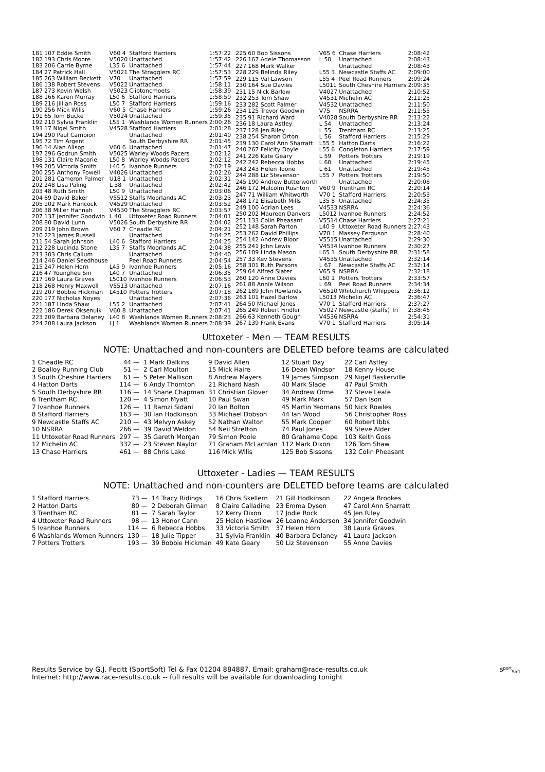| 181 | 107 Eddie Smith | V60 4 | Stafford Harriers | 1:57:22 |
| 182 | 193 Chris Moore | V5020 | Unattached | 1:57:42 |
| 183 | 206 Carrie Byrne | L35 6 | Unattached | 1:57:44 |
| 184 | 27 Patrick Hall | V5021 | The Stragglers RC | 1:57:53 |
| 185 | 263 William Beckett | V70 | Unattached | 1:57:59 |
| 186 | 138 Robert Stevens | V5022 | Unattached | 1:58:11 |
| 187 | 273 Kevin Welsh | V5023 | Cliptoncmoets | 1:58:39 |
| 188 | 166 Karen Murray | L50 6 | Stafford Harriers | 1:58:59 |
| 189 | 216 Jillian Ross | L50 7 | Stafford Harriers | 1:59:16 |
| 190 | 256 Mick Wilis | V60 5 | Chase Harriers | 1:59:26 |
| 191 | 65 Tom Bucke | V5024 | Unattached | 1:59:35 |
| 192 | 210 Sylvia Franklin | L55 1 | Washlands Women Runners | 2:00:26 |
| 193 | 17 Nigel Smith | V4528 | Stafford Harriers | 2:01:28 |
| 194 | 290 Paul Campion | | Unattached | 2:01:40 |
| 195 | 72 Tim Argent | | South Derbyshire RR | 2:01:45 |
| 196 | 14 Alan Allsop | V60 6 | Unattached | 2:01:47 |
| 197 | 296 Godrun Smith | V5025 | Warley Woods Pacers | 2:02:12 |
| 198 | 131 Claire Macorie | L50 8 | Warley Woods Pacers | 2:02:12 |
| 199 | 205 Victoria Smith | L40 5 | Ivanhoe Runners | 2:02:19 |
| 200 | 255 Anthony Fowell | V4026 | Unattached | 2:02:26 |
| 201 | 281 Cameron Palmer | U18 1 | Unattached | 2:02:31 |
| 202 | 248 Lisa Paling | L 38 | Unattached | 2:02:42 |
| 203 | 48 Ruth Smith | L50 9 | Unattached | 2:03:06 |
| 204 | 69 David Baker | V5512 | Staffs Moorlands AC | 2:03:23 |
| 205 | 102 Mark Hancock | V4529 | Unattached | 2:03:52 |
| 206 | 38 Miller Hannah | V4530 | The Stragglers RC | 2:03:57 |
| 207 | 137 Jennifer Goodwin | L 40 | Uttoxeter Road Runners | 2:04:01 |
| 208 | 80 David Lunn | V5026 | South Derbyshire RR | 2:04:02 |
| 209 | 219 John Brown | V60 7 | Cheadle RC | 2:04:21 |
| 210 | 223 James Russell | | Unattached | 2:04:25 |
| 211 | 54 Sarah Johnson | L40 6 | Stafford Harriers | 2:04:25 |
| 212 | 228 Lucinda Stone | L35 7 | Staffs Moorlands AC | 2:04:38 |
| 213 | 303 Chris Callum | | Unattached | 2:04:40 |
| 214 | 246 Daniel Seedhouse | | Peel Road Runners | 2:04:54 |
| 215 | 247 Helen Horn | L45 9 | Ivanhoe Runners | 2:05:16 |
| 216 | 47 Younghee Sin | L40 7 | Unattached | 2:06:35 |
| 217 | 169 Laura Graves | L5010 | Ivanhoe Runners | 2:06:53 |
| 218 | 268 Henry Maxwell | V5513 | Unattached | 2:07:16 |
| 219 | 207 Bobbie Hickman | L4510 | Potters Trotters | 2:07:18 |
| 220 | 177 Nicholas Noyes | | Unattached | 2:07:36 |
| 221 | 187 Linda Shaw | L55 2 | Unattached | 2:07:41 |
| 222 | 186 Derek Oksenuik | V60 8 | Unattached | 2:07:41 |
| 223 | 209 Barbara Delaney | L40 8 | Washlands Women Runners | 2:08:23 |
| 224 | 208 Laura Jackson | LJ 1 | Washlands Women Runners | 2:08:39 |
| 225 | 60 Bob Sissons | V65 6 | Chase Harriers | 2:08:42 |
| 226 | 167 Adele Thomasson | L 50 | Unattached | 2:08:43 |
| 227 | 168 Mark Walker | | Unattached | 2:08:43 |
| 228 | 229 Belinda Riley | L55 3 | Newcastle Staffs AC | 2:09:00 |
| 229 | 115 Val Lawson | L55 4 | Peel Road Runners | 2:09:24 |
| 230 | 164 Sue Davies | L5011 | South Cheshire Harriers | 2:09:35 |
| 231 | 15 Nick Barlow | V4027 | Unattached | 2:10:52 |
| 232 | 253 Tom Shaw | V4531 | Michelin AC | 2:11:25 |
| 233 | 282 Scott Palmer | V4532 | Unattached | 2:11:50 |
| 234 | 125 Trevor Goodwin | V75 | NSRRA | 2:11:55 |
| 235 | 91 Richard Ward | V4028 | South Derbyshire RR | 2:13:22 |
| 236 | 18 Laura Astley | L 54 | Unattached | 2:13:24 |
| 237 | 128 Jen Riley | L 55 | Trentham RC | 2:13:25 |
| 238 | 254 Sharon Orton | L 56 | Stafford Harriers | 2:15:29 |
| 239 | 130 Carol Ann Sharratt | L55 5 | Hatton Darts | 2:16:22 |
| 240 | 267 Felicity Doyle | L55 6 | Congleton Harriers | 2:17:59 |
| 241 | 226 Kate Geary | L 59 | Potters Trotters | 2:19:19 |
| 242 | 242 Rebecca Hobbs | L 60 | Unattached | 2:19:45 |
| 243 | 243 Helen Toone | L 61 | Unattached | 2:19:45 |
| 244 | 288 Liz Stevenson | L55 7 | Potters Trotters | 2:19:50 |
| 245 | 190 Andrew Butterworth | | Unattached | 2:20:08 |
| 246 | 172 Malcolm Rushton | V60 9 | Trentham RC | 2:20:14 |
| 247 | 71 William Whitworth | V70 1 | Stafford Harriers | 2:20:53 |
| 248 | 171 Elisabeth Mills | L35 8 | Unattached | 2:24:35 |
| 249 | 100 Adrian Lees | V4533 | NSRRA | 2:24:36 |
| 250 | 202 Maureen Danvers | L5012 | Ivanhoe Runners | 2:24:52 |
| 251 | 133 Colin Pheasant | V5514 | Chase Harriers | 2:27:21 |
| 252 | 148 Sarah Parton | L40 9 | Uttoxeter Road Runners | 2:27:43 |
| 253 | 262 David Phillips | V70 1 | Massey Ferguson | 2:28:40 |
| 254 | 142 Andrew Bloor | V5515 | Unattached | 2:29:30 |
| 255 | 241 John Lewis | V4534 | Ivanhoe Runners | 2:30:27 |
| 256 | 109 Linda Mason | L65 1 | South Derbyshire RR | 2:31:58 |
| 257 | 33 Kev Stevens | V4535 | Unattached | 2:32:14 |
| 258 | 301 Ruth Parsons | L 67 | Newcastle Staffs AC | 2:32:14 |
| 259 | 64 Alfred Slater | V65 9 | NSRRA | 2:32:18 |
| 260 | 120 Anne Davies | L60 1 | Potters Trotters | 2:33:57 |
| 261 | 88 Annie Wilson | L 69 | Peel Road Runners | 2:34:34 |
| 262 | 189 John Rowlands | V6510 | Whitchurch Whippets | 2:36:12 |
| 263 | 101 Hazel Barlow | L5013 | Michelin AC | 2:36:47 |
| 264 | 50 Michael Jones | V70 1 | Stafford Harriers | 2:37:27 |
| 265 | 249 Robert Findler | V5027 | Newcastle (staffs) Tri | 2:38:46 |
| 266 | 63 Kenneth Gough | V4536 | NSRRA | 2:54:31 |
| 267 | 139 Frank Evans | V70 1 | Stafford Harriers | 3:05:14 |
Uttoxeter - Men — TEAM RESULTS
NOTE: Unattached and non-counters are DELETED before teams are calculated
| 1 Cheadle RC | 44 — | 1 Mark Dalkins | 9 David Allen | 12 Stuart Day | 22 Carl Astley |
| 2 Boalloy Running Club | 51 — | 2 Carl Moulton | 15 Mick Haire | 16 Dean Windsor | 18 Kenny House |
| 3 South Cheshire Harriers | 61 — | 5 Peter Mallison | 8 Andrew Mayers | 19 James Simpson | 29 Nigel Baskerville |
| 4 Hatton Darts | 114 — | 6 Andy Thornton | 21 Richard Nash | 40 Mark Slade | 47 Paul Smith |
| 5 South Derbyshire RR | 116 — | 14 Shane Chapman | 31 Christian Glover | 34 Andrew Orme | 37 Steve Leafe |
| 6 Trentham RC | 120 — | 4 Simon Myatt | 10 Paul Swan | 49 Mark Mark | 57 Dan Ison |
| 7 Ivanhoe Runners | 126 — | 11 Ramzi Sidani | 20 Ian Bolton | 45 Martin Yeomans | 50 Nick Rowles |
| 8 Stafford Harriers | 163 — | 30 Ian Hodkinson | 33 Michael Dobson | 44 Ian Wood | 56 Christopher Ross |
| 9 Newcastle Staffs AC | 210 — | 43 Melvyn Askey | 52 Nathan Walton | 55 Mark Cooper | 60 Robert Ibbs |
| 10 NSRRA | 266 — | 39 David Weldon | 54 Neil Stretton | 74 Paul Jones | 99 Steve Alder |
| 11 Uttoxeter Road Runners | 297 — | 35 Gareth Morgan | 79 Simon Poole | 80 Grahame Cope | 103 Keith Goss |
| 12 Michelin AC | 332 — | 23 Steven Naylor | 71 Graham McLachlan | 112 Mark Dixon | 126 Tom Shaw |
| 13 Chase Harriers | 461 — | 88 Chris Lake | 116 Mick Wilis | 125 Bob Sissons | 132 Colin Pheasant |
Uttoxeter - Ladies — TEAM RESULTS
NOTE: Unattached and non-counters are DELETED before teams are calculated
| 1 Stafford Harriers | 73 — | 14 Tracy Ridings | 16 Chris Skellern | 21 Gill Hodkinson | 22 Angela Brookes |
| 2 Hatton Darts | 80 — | 2 Deborah Gilman | 8 Claire Calladine | 23 Emma Dyson | 47 Carol Ann Sharratt |
| 3 Trentham RC | 81 — | 7 Sarah Taylor | 12 Kerry Dixon | 17 Jodie Rock | 45 Jen Riley |
| 4 Uttoxeter Road Runners | 98 — | 13 Honor Cann | 25 Helen Hastilow | 26 Leanne Anderson | 34 Jennifer Goodwin |
| 5 Ivanhoe Runners | 114 — | 6 Rebecca Hobbs | 33 Victoria Smith | 37 Helen Horn | 38 Laura Graves |
| 6 Washlands Women Runners | 130 — | 18 Julie Tipper | 31 Sylvia Franklin | 40 Barbara Delaney | 41 Laura Jackson |
| 7 Potters Trotters | 193 — | 39 Bobbie Hickman | 49 Kate Geary | 50 Liz Stevenson | 55 Anne Davies |
Results Service by G.J. Fecitt (SportSoft) Tel & Fax 01204 884887, Email: graham@race-results.co.uk
Internet: http://www.race-results.co.uk -- full results will be available for downloading tonight
S<sup>port</sup><sub>Soft</sub>